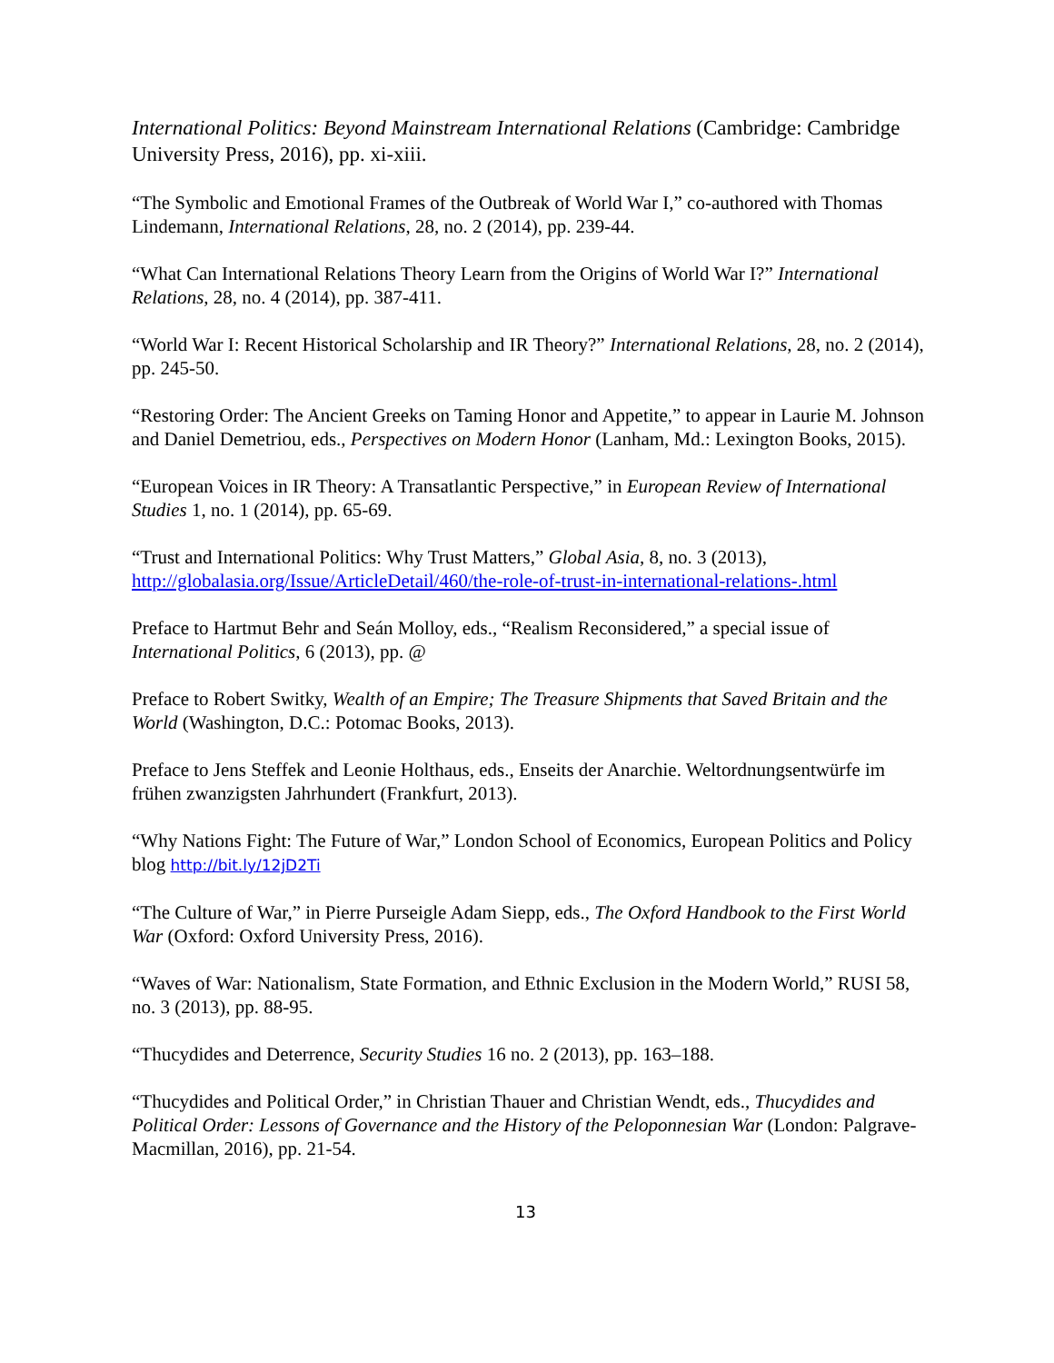International Politics: Beyond Mainstream International Relations (Cambridge: Cambridge University Press, 2016), pp. xi-xiii.
“The Symbolic and Emotional Frames of the Outbreak of World War I,” co-authored with Thomas Lindemann, International Relations, 28, no. 2 (2014), pp. 239-44.
“What Can International Relations Theory Learn from the Origins of World War I?” International Relations, 28, no. 4 (2014), pp. 387-411.
“World War I: Recent Historical Scholarship and IR Theory?” International Relations, 28, no. 2 (2014), pp. 245-50.
“Restoring Order: The Ancient Greeks on Taming Honor and Appetite,” to appear in Laurie M. Johnson and Daniel Demetriou, eds., Perspectives on Modern Honor (Lanham, Md.: Lexington Books, 2015).
“European Voices in IR Theory: A Transatlantic Perspective,” in European Review of International Studies 1, no. 1 (2014), pp. 65-69.
“Trust and International Politics: Why Trust Matters,” Global Asia, 8, no. 3 (2013), http://globalasia.org/Issue/ArticleDetail/460/the-role-of-trust-in-international-relations-.html
Preface to Hartmut Behr and Seán Molloy, eds., “Realism Reconsidered,” a special issue of International Politics, 6 (2013), pp. @
Preface to Robert Switky, Wealth of an Empire; The Treasure Shipments that Saved Britain and the World (Washington, D.C.: Potomac Books, 2013).
Preface to Jens Steffek and Leonie Holthaus, eds., Enseits der Anarchie. Weltordnungsentwürfe im frühen zwanzigsten Jahrhundert (Frankfurt, 2013).
“Why Nations Fight: The Future of War,” London School of Economics, European Politics and Policy blog http://bit.ly/12jD2Ti
“The Culture of War,” in Pierre Purseigle Adam Siepp, eds., The Oxford Handbook to the First World War (Oxford: Oxford University Press, 2016).
“Waves of War: Nationalism, State Formation, and Ethnic Exclusion in the Modern World,” RUSI 58, no. 3 (2013), pp. 88-95.
“Thucydides and Deterrence, Security Studies 16 no. 2 (2013), pp. 163–188.
“Thucydides and Political Order,” in Christian Thauer and Christian Wendt, eds., Thucydides and Political Order: Lessons of Governance and the History of the Peloponnesian War (London: Palgrave-Macmillan, 2016), pp. 21-54.
13